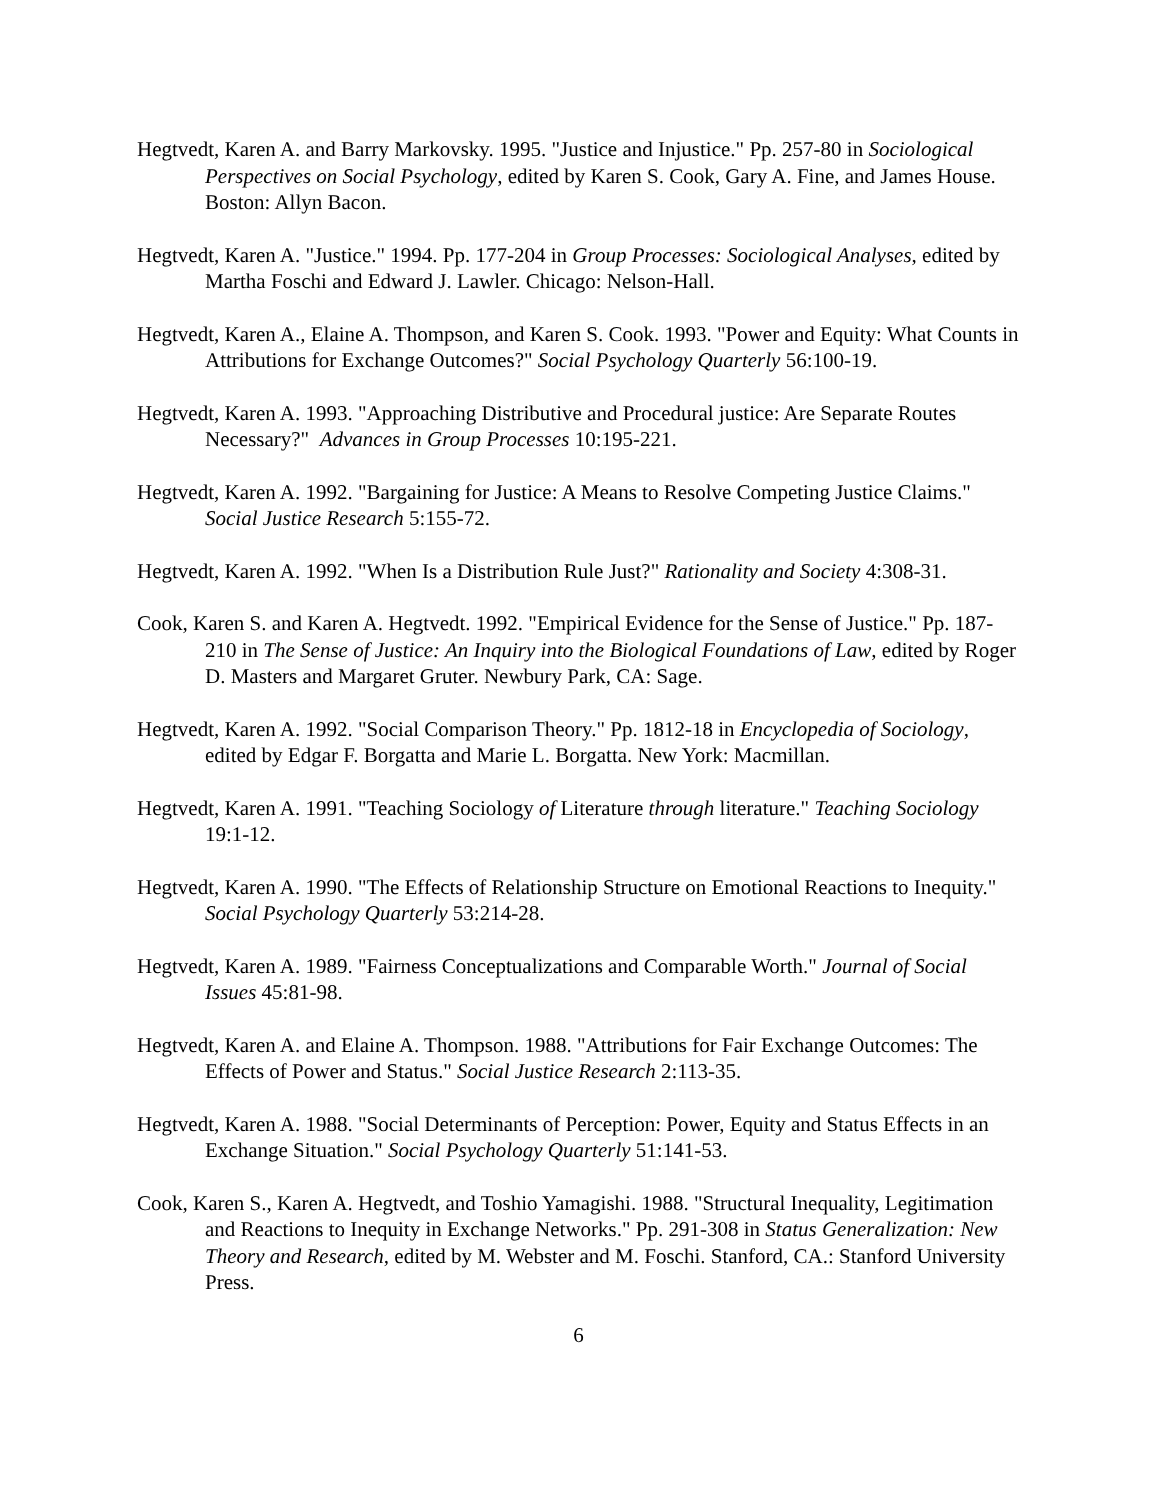Hegtvedt, Karen A. and Barry Markovsky. 1995. "Justice and Injustice." Pp. 257-80 in Sociological Perspectives on Social Psychology, edited by Karen S. Cook, Gary A. Fine, and James House. Boston: Allyn Bacon.
Hegtvedt, Karen A. "Justice." 1994. Pp. 177-204 in Group Processes: Sociological Analyses, edited by Martha Foschi and Edward J. Lawler. Chicago: Nelson-Hall.
Hegtvedt, Karen A., Elaine A. Thompson, and Karen S. Cook. 1993. "Power and Equity: What Counts in Attributions for Exchange Outcomes?" Social Psychology Quarterly 56:100-19.
Hegtvedt, Karen A. 1993. "Approaching Distributive and Procedural justice: Are Separate Routes Necessary?" Advances in Group Processes 10:195-221.
Hegtvedt, Karen A. 1992. "Bargaining for Justice: A Means to Resolve Competing Justice Claims." Social Justice Research 5:155-72.
Hegtvedt, Karen A. 1992. "When Is a Distribution Rule Just?" Rationality and Society 4:308-31.
Cook, Karen S. and Karen A. Hegtvedt. 1992. "Empirical Evidence for the Sense of Justice." Pp. 187-210 in The Sense of Justice: An Inquiry into the Biological Foundations of Law, edited by Roger D. Masters and Margaret Gruter. Newbury Park, CA: Sage.
Hegtvedt, Karen A. 1992. "Social Comparison Theory." Pp. 1812-18 in Encyclopedia of Sociology, edited by Edgar F. Borgatta and Marie L. Borgatta. New York: Macmillan.
Hegtvedt, Karen A. 1991. "Teaching Sociology of Literature through literature." Teaching Sociology 19:1-12.
Hegtvedt, Karen A. 1990. "The Effects of Relationship Structure on Emotional Reactions to Inequity." Social Psychology Quarterly 53:214-28.
Hegtvedt, Karen A. 1989. "Fairness Conceptualizations and Comparable Worth." Journal of Social Issues 45:81-98.
Hegtvedt, Karen A. and Elaine A. Thompson. 1988. "Attributions for Fair Exchange Outcomes: The Effects of Power and Status." Social Justice Research 2:113-35.
Hegtvedt, Karen A. 1988. "Social Determinants of Perception: Power, Equity and Status Effects in an Exchange Situation." Social Psychology Quarterly 51:141-53.
Cook, Karen S., Karen A. Hegtvedt, and Toshio Yamagishi. 1988. "Structural Inequality, Legitimation and Reactions to Inequity in Exchange Networks." Pp. 291-308 in Status Generalization: New Theory and Research, edited by M. Webster and M. Foschi. Stanford, CA.: Stanford University Press.
6